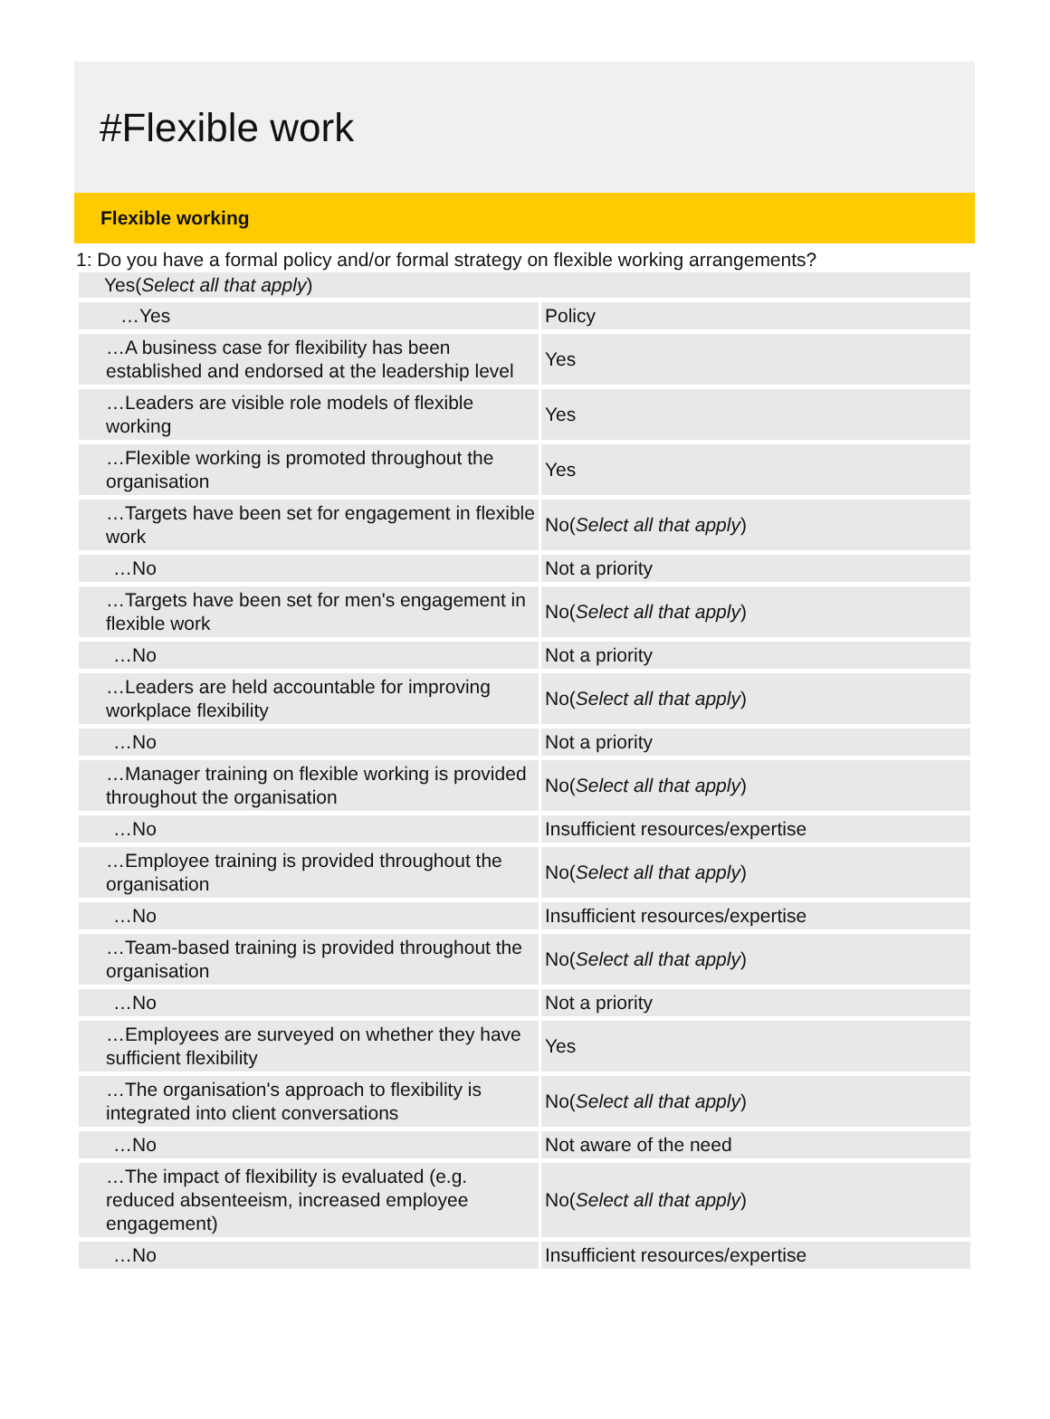#Flexible work
Flexible working
1: Do you have a formal policy and/or formal strategy on flexible working arrangements?
Yes(Select all that apply)
| …Yes | Policy |
| …A business case for flexibility has been established and endorsed at the leadership level | Yes |
| …Leaders are visible role models of flexible working | Yes |
| …Flexible working is promoted throughout the organisation | Yes |
| …Targets have been set for engagement in flexible work | No( Select all that apply ) |
| …No | Not a priority |
| …Targets have been set for men's engagement in flexible work | No( Select all that apply ) |
| …No | Not a priority |
| …Leaders are held accountable for improving workplace flexibility | No( Select all that apply ) |
| …No | Not a priority |
| …Manager training on flexible working is provided throughout the organisation | No( Select all that apply ) |
| …No | Insufficient resources/expertise |
| …Employee training is provided throughout the organisation | No( Select all that apply ) |
| …No | Insufficient resources/expertise |
| …Team-based training is provided throughout the organisation | No( Select all that apply ) |
| …No | Not a priority |
| …Employees are surveyed on whether they have sufficient flexibility | Yes |
| …The organisation's approach to flexibility is integrated into client conversations | No( Select all that apply ) |
| …No | Not aware of the need |
| …The impact of flexibility is evaluated (e.g. reduced absenteeism, increased employee engagement) | No( Select all that apply ) |
| …No | Insufficient resources/expertise |